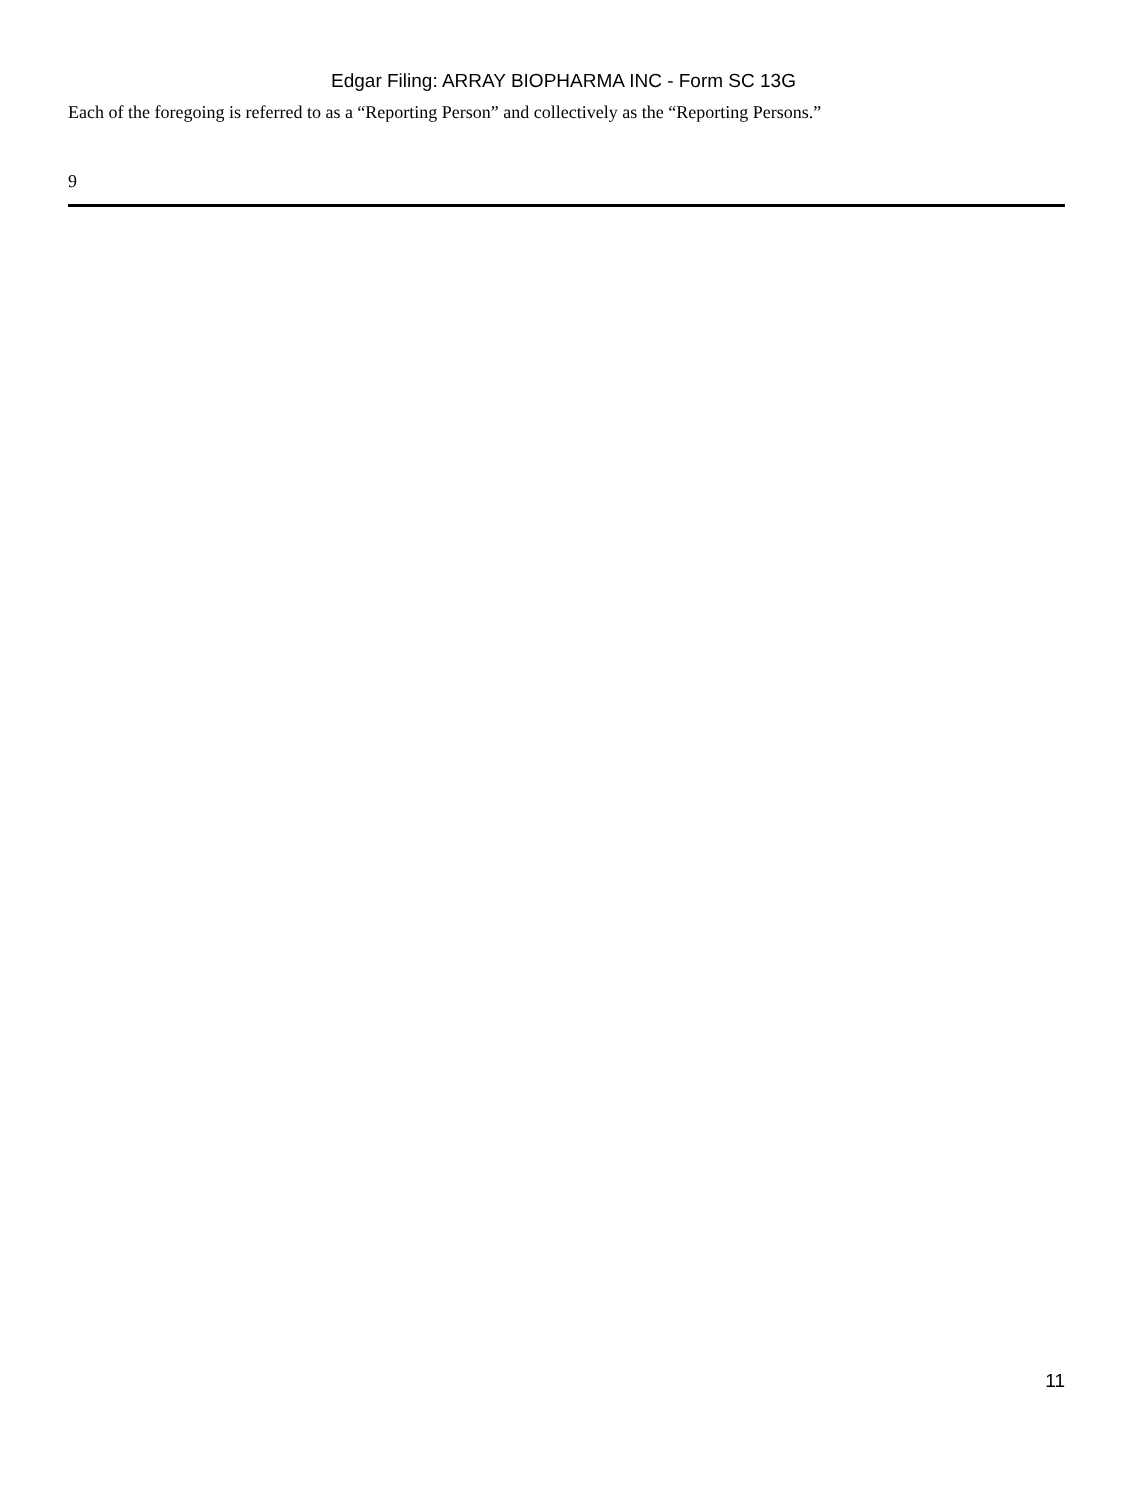Edgar Filing: ARRAY BIOPHARMA INC - Form SC 13G
Each of the foregoing is referred to as a “Reporting Person” and collectively as the “Reporting Persons.”
9
11